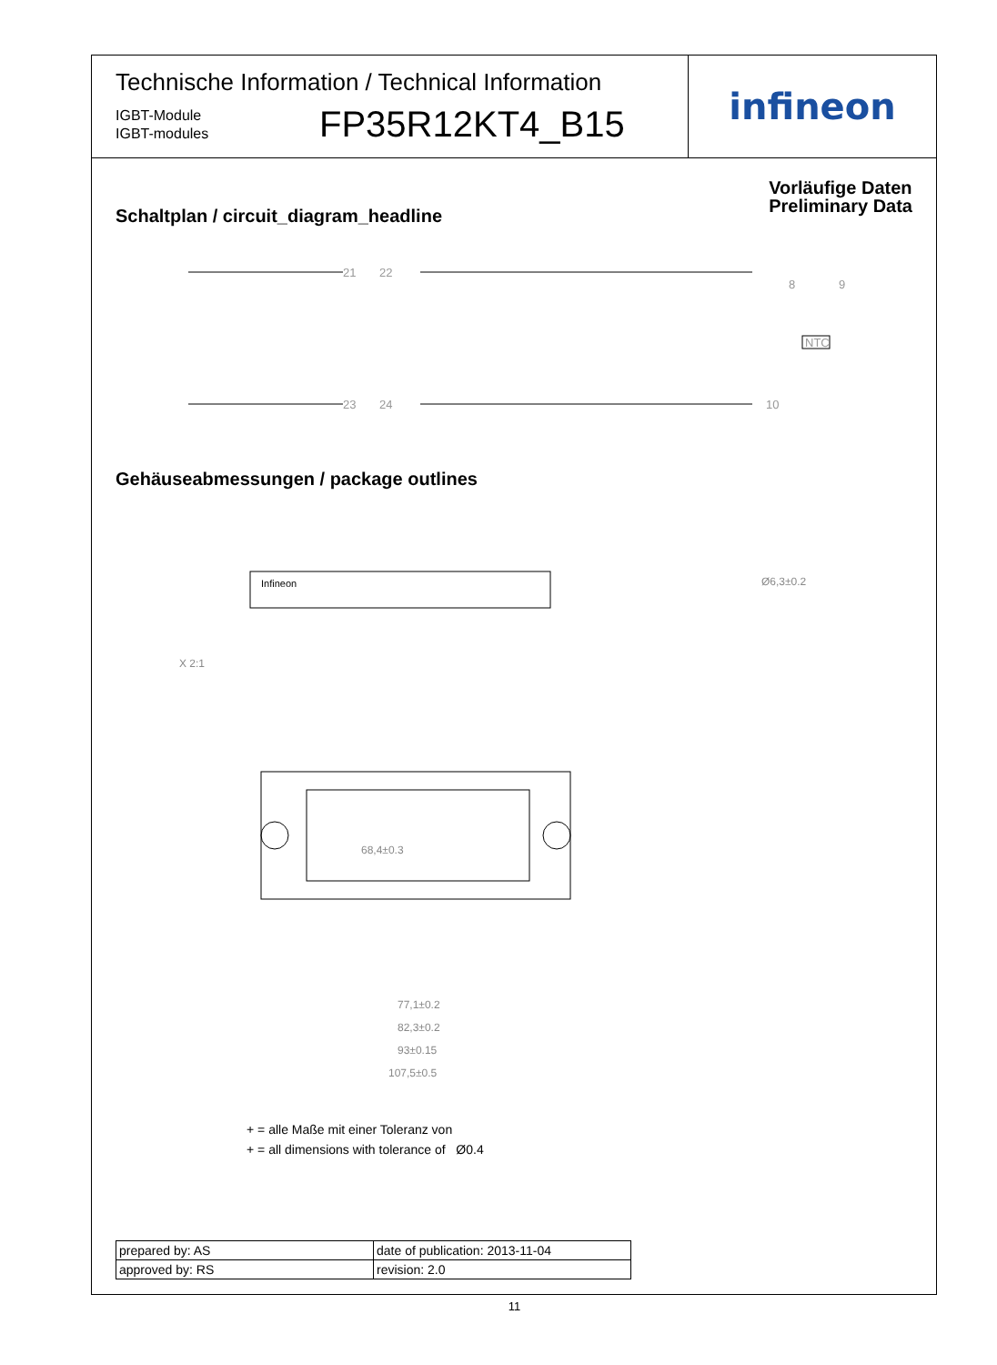Technische Information / Technical Information
IGBT-Module
IGBT-modules
FP35R12KT4_B15
infineon
Schaltplan / circuit_diagram_headline
Vorläufige Daten
Preliminary Data
21
22
23
24
10
8
9
NTC
Gehäuseabmessungen / package outlines
68,4±0.3
77,1±0.2
82,3±0.2
93±0.15
107,5±0.5
X 2:1
Ø6,3±0.2
Infineon
+ = alle Maße mit einer Toleranz von
+ = all dimensions with tolerance of Ø0.4
| prepared by: AS | date of publication: 2013-11-04 |
| approved by: RS | revision: 2.0 |
11